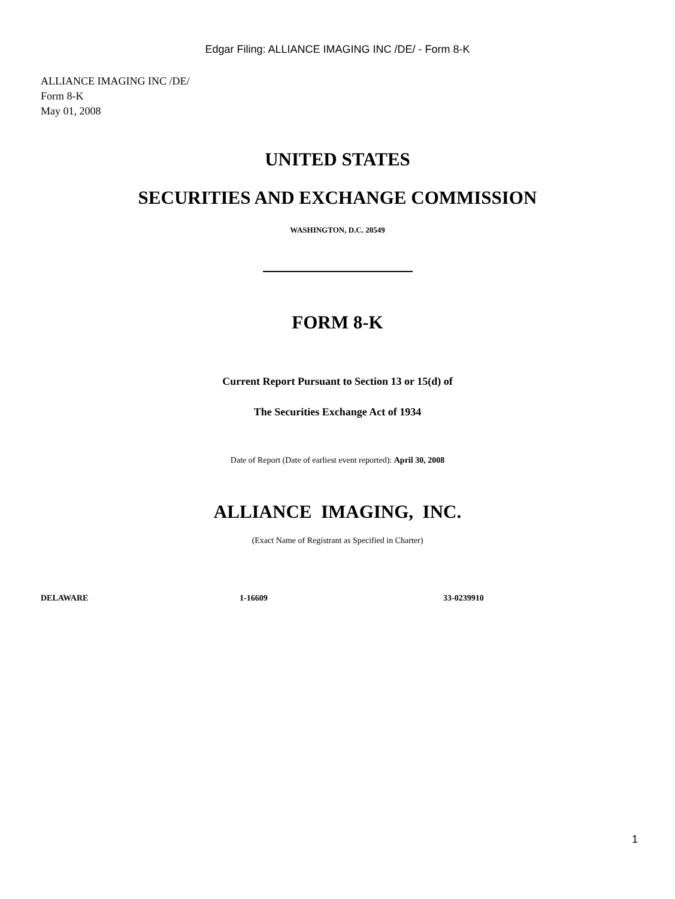Edgar Filing: ALLIANCE IMAGING INC /DE/ - Form 8-K
ALLIANCE IMAGING INC /DE/
Form 8-K
May 01, 2008
UNITED STATES
SECURITIES AND EXCHANGE COMMISSION
WASHINGTON, D.C. 20549
FORM 8-K
Current Report Pursuant to Section 13 or 15(d) of
The Securities Exchange Act of 1934
Date of Report (Date of earliest event reported): April 30, 2008
ALLIANCE IMAGING, INC.
(Exact Name of Registrant as Specified in Charter)
DELAWARE 1-16609 33-0239910
1